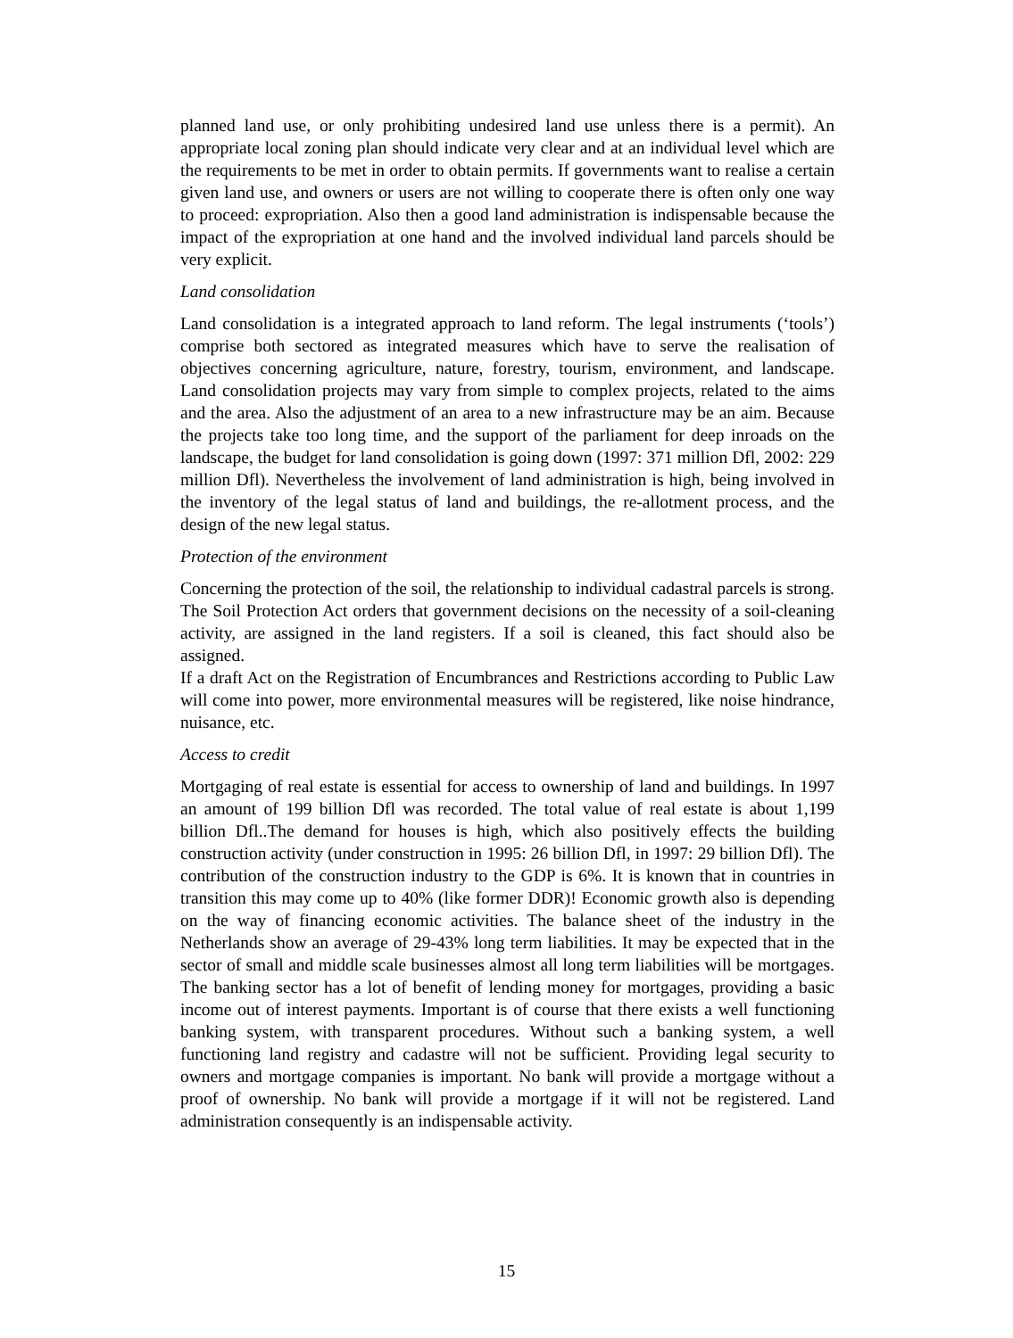planned land use, or only prohibiting undesired land use unless there is a permit). An appropriate local zoning plan should indicate very clear and at an individual level which are the requirements to be met in order to obtain permits. If governments want to realise a certain given land use, and owners or users are not willing to cooperate there is often only one way to proceed: expropriation. Also then a good land administration is indispensable because the impact of the expropriation at one hand and the involved individual land parcels should be very explicit.
Land consolidation
Land consolidation is a integrated approach to land reform. The legal instruments (‘tools’) comprise both sectored as integrated measures which have to serve the realisation of objectives concerning agriculture, nature, forestry, tourism, environment, and landscape. Land consolidation projects may vary from simple to complex projects, related to the aims and the area. Also the adjustment of an area to a new infrastructure may be an aim. Because the projects take too long time, and the support of the parliament for deep inroads on the landscape, the budget for land consolidation is going down (1997: 371 million Dfl, 2002: 229 million Dfl). Nevertheless the involvement of land administration is high, being involved in the inventory of the legal status of land and buildings, the re-allotment process, and the design of the new legal status.
Protection of the environment
Concerning the protection of the soil, the relationship to individual cadastral parcels is strong. The Soil Protection Act orders that government decisions on the necessity of a soil-cleaning activity, are assigned in the land registers. If a soil is cleaned, this fact should also be assigned.
If a draft Act on the Registration of Encumbrances and Restrictions according to Public Law will come into power, more environmental measures will be registered, like noise hindrance, nuisance, etc.
Access to credit
Mortgaging of real estate is essential for access to ownership of land and buildings. In 1997 an amount of 199 billion Dfl was recorded. The total value of real estate is about 1,199 billion Dfl..The demand for houses is high, which also positively effects the building construction activity (under construction in 1995: 26 billion Dfl, in 1997: 29 billion Dfl). The contribution of the construction industry to the GDP is 6%. It is known that in countries in transition this may come up to 40% (like former DDR)! Economic growth also is depending on the way of financing economic activities. The balance sheet of the industry in the Netherlands show an average of 29-43% long term liabilities. It may be expected that in the sector of small and middle scale businesses almost all long term liabilities will be mortgages. The banking sector has a lot of benefit of lending money for mortgages, providing a basic income out of interest payments. Important is of course that there exists a well functioning banking system, with transparent procedures. Without such a banking system, a well functioning land registry and cadastre will not be sufficient. Providing legal security to owners and mortgage companies is important. No bank will provide a mortgage without a proof of ownership. No bank will provide a mortgage if it will not be registered. Land administration consequently is an indispensable activity.
15